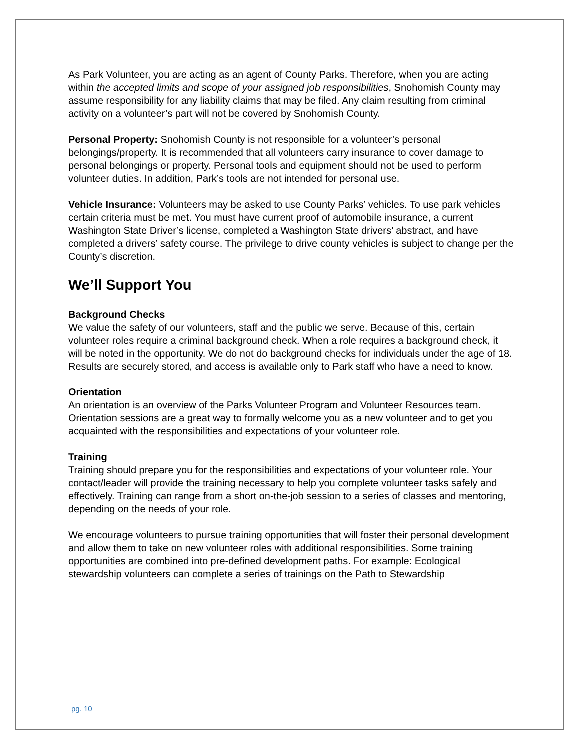As Park Volunteer, you are acting as an agent of County Parks. Therefore, when you are acting within the accepted limits and scope of your assigned job responsibilities, Snohomish County may assume responsibility for any liability claims that may be filed. Any claim resulting from criminal activity on a volunteer’s part will not be covered by Snohomish County.
Personal Property: Snohomish County is not responsible for a volunteer’s personal belongings/property. It is recommended that all volunteers carry insurance to cover damage to personal belongings or property. Personal tools and equipment should not be used to perform volunteer duties. In addition, Park’s tools are not intended for personal use.
Vehicle Insurance: Volunteers may be asked to use County Parks’ vehicles. To use park vehicles certain criteria must be met. You must have current proof of automobile insurance, a current Washington State Driver’s license, completed a Washington State drivers’ abstract, and have completed a drivers’ safety course. The privilege to drive county vehicles is subject to change per the County’s discretion.
We’ll Support You
Background Checks
We value the safety of our volunteers, staff and the public we serve. Because of this, certain volunteer roles require a criminal background check. When a role requires a background check, it will be noted in the opportunity. We do not do background checks for individuals under the age of 18. Results are securely stored, and access is available only to Park staff who have a need to know.
Orientation
An orientation is an overview of the Parks Volunteer Program and Volunteer Resources team. Orientation sessions are a great way to formally welcome you as a new volunteer and to get you acquainted with the responsibilities and expectations of your volunteer role.
Training
Training should prepare you for the responsibilities and expectations of your volunteer role. Your contact/leader will provide the training necessary to help you complete volunteer tasks safely and effectively. Training can range from a short on-the-job session to a series of classes and mentoring, depending on the needs of your role.
We encourage volunteers to pursue training opportunities that will foster their personal development and allow them to take on new volunteer roles with additional responsibilities. Some training opportunities are combined into pre-defined development paths. For example: Ecological stewardship volunteers can complete a series of trainings on the Path to Stewardship
pg. 10